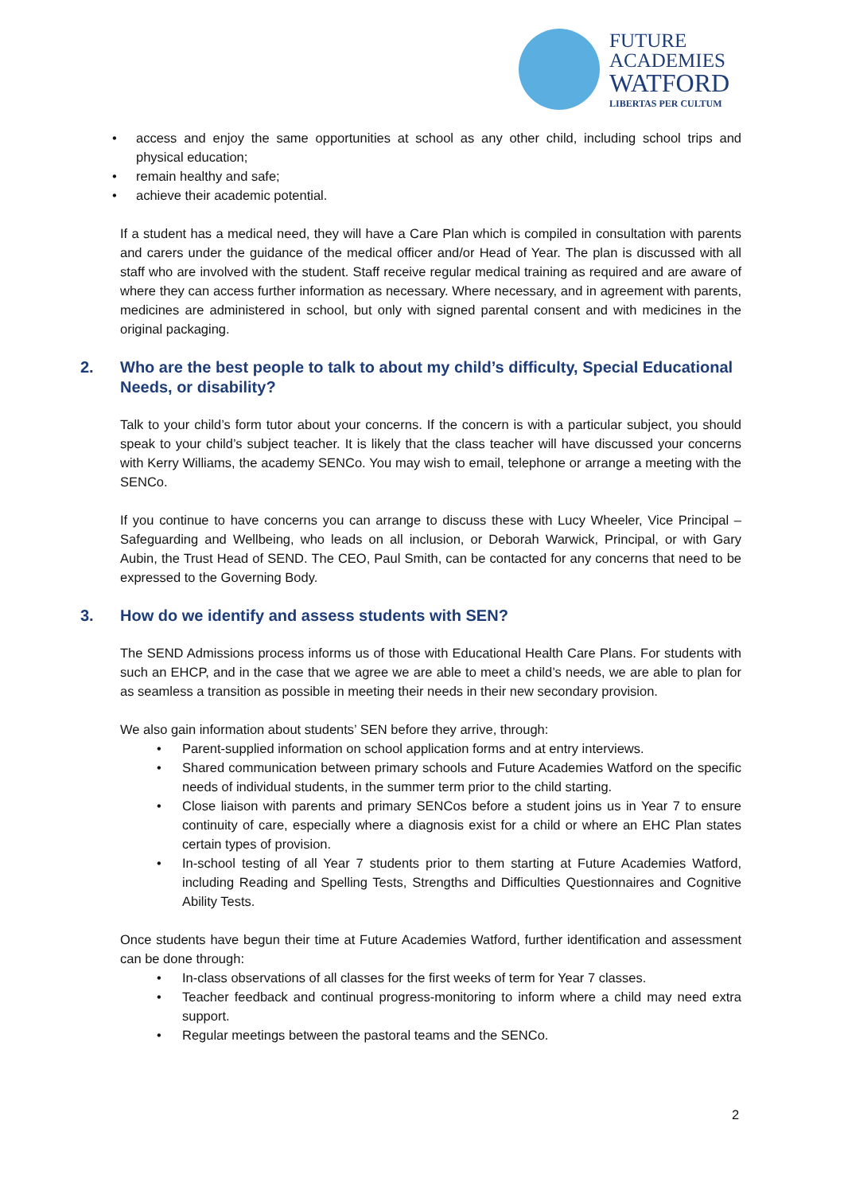FUTURE
ACADEMIES
WATFORD
LIBERTAS PER CULTUM
• access and enjoy the same opportunities at school as any other child, including school trips and physical education;
• remain healthy and safe;
• achieve their academic potential.
If a student has a medical need, they will have a Care Plan which is compiled in consultation with parents and carers under the guidance of the medical officer and/or Head of Year. The plan is discussed with all staff who are involved with the student. Staff receive regular medical training as required and are aware of where they can access further information as necessary. Where necessary, and in agreement with parents, medicines are administered in school, but only with signed parental consent and with medicines in the original packaging.
2. Who are the best people to talk to about my child’s difficulty, Special Educational Needs, or disability?
Talk to your child’s form tutor about your concerns. If the concern is with a particular subject, you should speak to your child’s subject teacher. It is likely that the class teacher will have discussed your concerns with Kerry Williams, the academy SENCo. You may wish to email, telephone or arrange a meeting with the SENCo.
If you continue to have concerns you can arrange to discuss these with Lucy Wheeler, Vice Principal – Safeguarding and Wellbeing, who leads on all inclusion, or Deborah Warwick, Principal, or with Gary Aubin, the Trust Head of SEND. The CEO, Paul Smith, can be contacted for any concerns that need to be expressed to the Governing Body.
3. How do we identify and assess students with SEN?
The SEND Admissions process informs us of those with Educational Health Care Plans. For students with such an EHCP, and in the case that we agree we are able to meet a child’s needs, we are able to plan for as seamless a transition as possible in meeting their needs in their new secondary provision.
We also gain information about students’ SEN before they arrive, through:
• Parent-supplied information on school application forms and at entry interviews.
• Shared communication between primary schools and Future Academies Watford on the specific needs of individual students, in the summer term prior to the child starting.
• Close liaison with parents and primary SENCos before a student joins us in Year 7 to ensure continuity of care, especially where a diagnosis exist for a child or where an EHC Plan states certain types of provision.
• In-school testing of all Year 7 students prior to them starting at Future Academies Watford, including Reading and Spelling Tests, Strengths and Difficulties Questionnaires and Cognitive Ability Tests.
Once students have begun their time at Future Academies Watford, further identification and assessment can be done through:
• In-class observations of all classes for the first weeks of term for Year 7 classes.
• Teacher feedback and continual progress-monitoring to inform where a child may need extra support.
• Regular meetings between the pastoral teams and the SENCo.
2